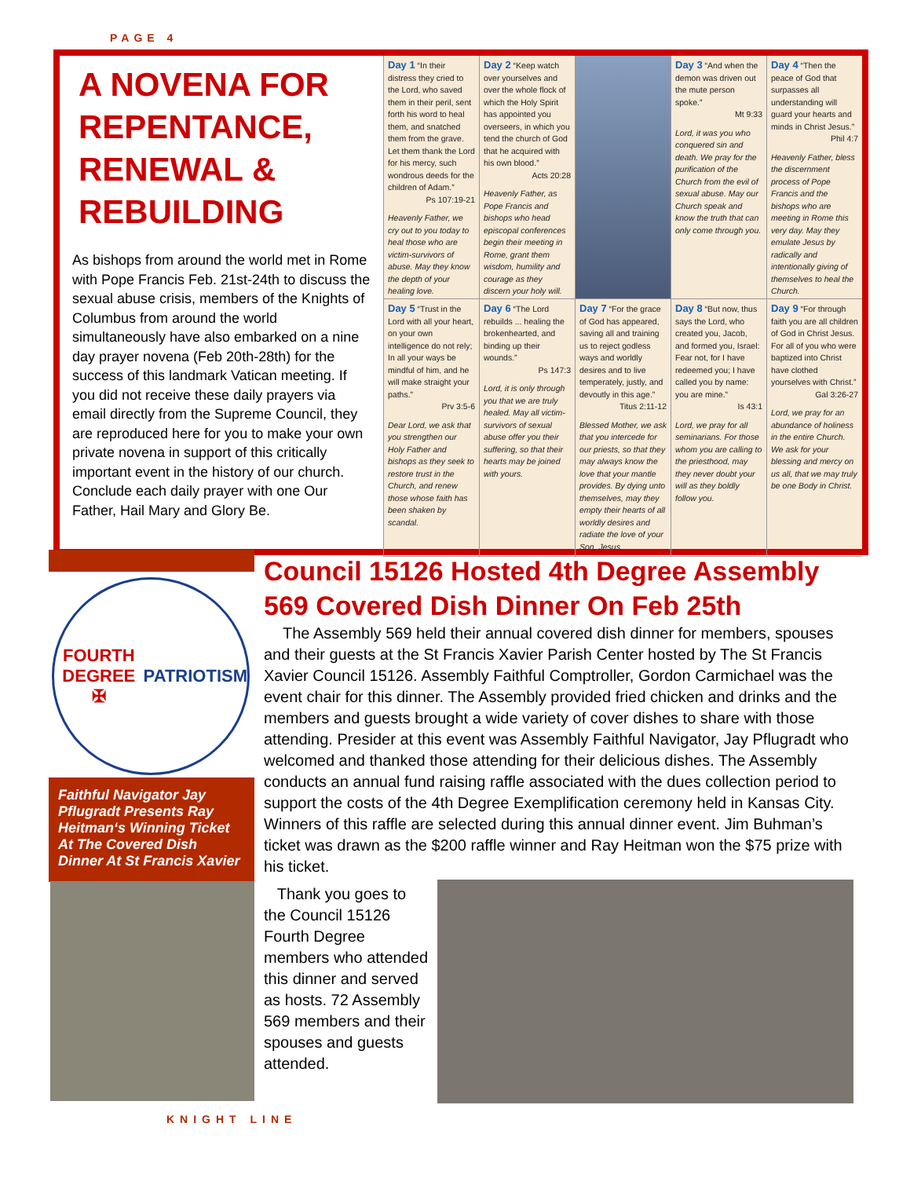PAGE 4
A NOVENA FOR REPENTANCE, RENEWAL & REBUILDING
As bishops from around the world met in Rome with Pope Francis Feb. 21st-24th to discuss the sexual abuse crisis, members of the Knights of Columbus from around the world simultaneously have also embarked on a nine day prayer novena (Feb 20th-28th) for the success of this landmark Vatican meeting. If you did not receive these daily prayers via email directly from the Supreme Council, they are reproduced here for you to make your own private novena in support of this critically important event in the history of our church. Conclude each daily prayer with one Our Father, Hail Mary and Glory Be.
Day 1 “In their distress they cried to the Lord, who saved them in their peril, sent forth his word to heal them, and snatched them from the grave. Let them thank the Lord for his mercy, such wondrous deeds for the children of Adam.”
Ps 107:19-21
Heavenly Father, we cry out to you today to heal those who are victim-survivors of abuse. May they know the depth of your healing love.
Day 2 “Keep watch over yourselves and over the whole flock of which the Holy Spirit has appointed you overseers, in which you tend the church of God that he acquired with his own blood.”
Acts 20:28
Heavenly Father, as Pope Francis and bishops who head episcopal conferences begin their meeting in Rome, grant them wisdom, humility and courage as they discern your holy will.
Day 3 “And when the demon was driven out the mute person spoke.”
Mt 9:33
Lord, it was you who conquered sin and death. We pray for the purification of the Church from the evil of sexual abuse. May our Church speak and know the truth that can only come through you.
Day 4 “Then the peace of God that surpasses all understanding will guard your hearts and minds in Christ Jesus.”
Phil 4:7
Heavenly Father, bless the discernment process of Pope Francis and the bishops who are meeting in Rome this very day. May they emulate Jesus by radically and intentionally giving of themselves to heal the Church.
Day 5 “Trust in the Lord with all your heart, on your own intelligence do not rely; In all your ways be mindful of him, and he will make straight your paths.”
Prv 3:5-6
Dear Lord, we ask that you strengthen our Holy Father and bishops as they seek to restore trust in the Church, and renew those whose faith has been shaken by scandal.
Day 6 “The Lord rebuilds ... healing the brokenhearted, and binding up their wounds.”
Ps 147:3
Lord, it is only through you that we are truly healed. May all victim-survivors of sexual abuse offer you their suffering, so that their hearts may be joined with yours.
Day 7 “For the grace of God has appeared, saving all and training us to reject godless ways and worldly desires and to live temperately, justly, and devoutly in this age.”
Titus 2:11-12
Blessed Mother, we ask that you intercede for our priests, so that they may always know the love that your mantle provides. By dying unto themselves, may they empty their hearts of all worldly desires and radiate the love of your Son, Jesus.
Day 8 “But now, thus says the Lord, who created you, Jacob, and formed you, Israel: Fear not, for I have redeemed you; I have called you by name: you are mine.”
Is 43:1
Lord, we pray for all seminarians. For those whom you are calling to the priesthood, may they never doubt your will as they boldly follow you.
Day 9 “For through faith you are all children of God in Christ Jesus. For all of you who were baptized into Christ have clothed yourselves with Christ.”
Gal 3:26-27
Lord, we pray for an abundance of holiness in the entire Church. We ask for your blessing and mercy on us all, that we may truly be one Body in Christ.
FOURTH DEGREE
✠
PATRIOTISM
Faithful Navigator Jay Pflugradt Presents Ray Heitman‘s Winning Ticket At The Covered Dish Dinner At St Francis Xavier
Council 15126 Hosted 4th Degree Assembly 569 Covered Dish Dinner On Feb 25th
The Assembly 569 held their annual covered dish dinner for members, spouses and their guests at the St Francis Xavier Parish Center hosted by The St Francis Xavier Council 15126. Assembly Faithful Comptroller, Gordon Carmichael was the event chair for this dinner. The Assembly provided fried chicken and drinks and the members and guests brought a wide variety of cover dishes to share with those attending. Presider at this event was Assembly Faithful Navigator, Jay Pflugradt who welcomed and thanked those attending for their delicious dishes. The Assembly conducts an annual fund raising raffle associated with the dues collection period to support the costs of the 4th Degree Exemplification ceremony held in Kansas City. Winners of this raffle are selected during this annual dinner event. Jim Buhman’s ticket was drawn as the $200 raffle winner and Ray Heitman won the $75 prize with his ticket.
Thank you goes to the Council 15126 Fourth Degree members who attended this dinner and served as hosts. 72 Assembly 569 members and their spouses and guests attended.
KNIGHT LINE